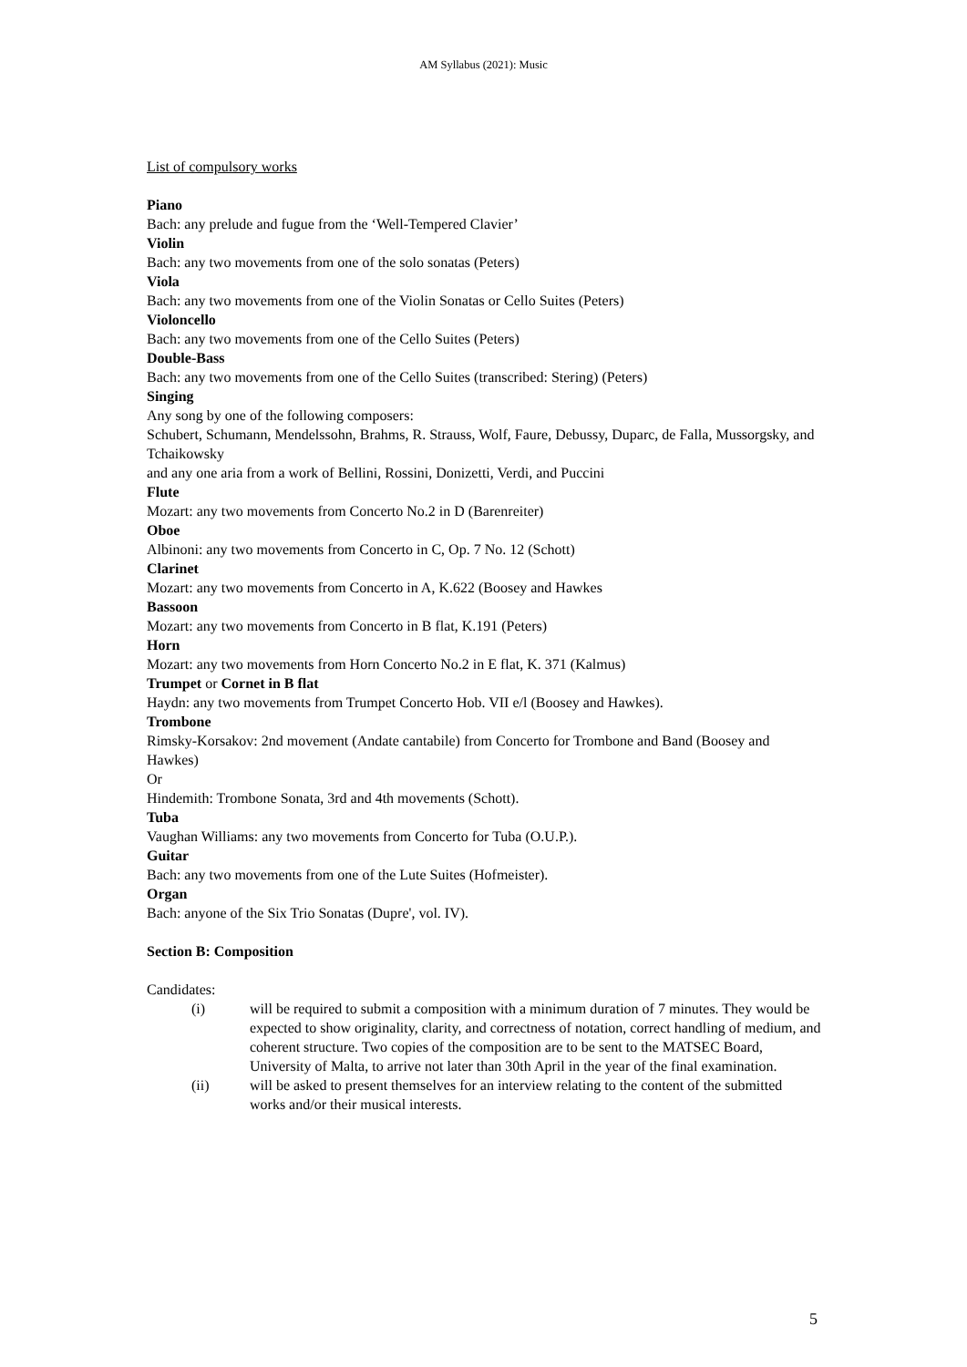AM Syllabus (2021): Music
List of compulsory works
Piano
Bach: any prelude and fugue from the ‘Well-Tempered Clavier’
Violin
Bach: any two movements from one of the solo sonatas (Peters)
Viola
Bach: any two movements from one of the Violin Sonatas or Cello Suites (Peters)
Violoncello
Bach: any two movements from one of the Cello Suites (Peters)
Double-Bass
Bach: any two movements from one of the Cello Suites (transcribed: Stering) (Peters)
Singing
Any song by one of the following composers:
Schubert, Schumann, Mendelssohn, Brahms, R. Strauss, Wolf, Faure, Debussy, Duparc, de Falla, Mussorgsky, and Tchaikowsky
and any one aria from a work of Bellini, Rossini, Donizetti, Verdi, and Puccini
Flute
Mozart: any two movements from Concerto No.2 in D (Barenreiter)
Oboe
Albinoni: any two movements from Concerto in C, Op. 7 No. 12 (Schott)
Clarinet
Mozart: any two movements from Concerto in A, K.622 (Boosey and Hawkes
Bassoon
Mozart: any two movements from Concerto in B flat, K.191 (Peters)
Horn
Mozart: any two movements from Horn Concerto No.2 in E flat, K. 371 (Kalmus)
Trumpet or Cornet in B flat
Haydn: any two movements from Trumpet Concerto Hob. VII e/l (Boosey and Hawkes).
Trombone
Rimsky-Korsakov: 2nd movement (Andate cantabile) from Concerto for Trombone and Band (Boosey and Hawkes)
Or
Hindemith: Trombone Sonata, 3rd and 4th movements (Schott).
Tuba
Vaughan Williams: any two movements from Concerto for Tuba (O.U.P.).
Guitar
Bach: any two movements from one of the Lute Suites (Hofmeister).
Organ
Bach: anyone of the Six Trio Sonatas (Dupre', vol. IV).
Section B: Composition
Candidates:
(i) will be required to submit a composition with a minimum duration of 7 minutes. They would be expected to show originality, clarity, and correctness of notation, correct handling of medium, and coherent structure. Two copies of the composition are to be sent to the MATSEC Board, University of Malta, to arrive not later than 30th April in the year of the final examination.
(ii) will be asked to present themselves for an interview relating to the content of the submitted works and/or their musical interests.
5